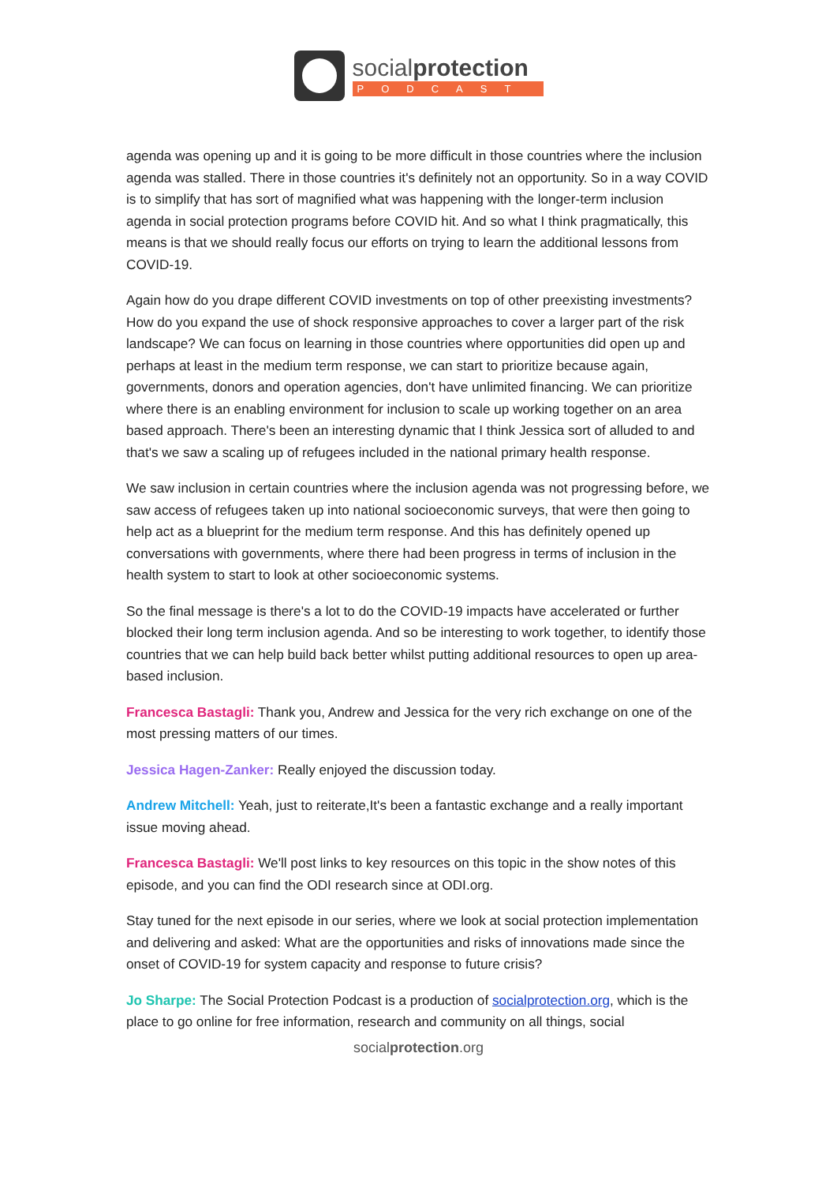socialprotection
PODCAST
agenda was opening up and it is going to be more difficult in those countries where the inclusion agenda was stalled. There in those countries it's definitely not an opportunity. So in a way COVID is to simplify that has sort of magnified what was happening with the longer-term inclusion agenda in social protection programs before COVID hit. And so what I think pragmatically, this means is that we should really focus our efforts on trying to learn the additional lessons from COVID-19.
Again how do you drape different COVID investments on top of other preexisting investments? How do you expand the use of shock responsive approaches to cover a larger part of the risk landscape? We can focus on learning in those countries where opportunities did open up and perhaps at least in the medium term response, we can start to prioritize because again, governments, donors and operation agencies, don't have unlimited financing. We can prioritize where there is an enabling environment for inclusion to scale up working together on an area based approach. There's been an interesting dynamic that I think Jessica sort of alluded to and that's we saw a scaling up of refugees included in the national primary health response.
We saw inclusion in certain countries where the inclusion agenda was not progressing before, we saw access of refugees taken up into national socioeconomic surveys, that were then going to help act as a blueprint for the medium term response. And this has definitely opened up conversations with governments, where there had been progress in terms of inclusion in the health system to start to look at other socioeconomic systems.
So the final message is there's a lot to do the COVID-19 impacts have accelerated or further blocked their long term inclusion agenda. And so be interesting to work together, to identify those countries that we can help build back better whilst putting additional resources to open up area-based inclusion.
Francesca Bastagli: Thank you, Andrew and Jessica for the very rich exchange on one of the most pressing matters of our times.
Jessica Hagen-Zanker: Really enjoyed the discussion today.
Andrew Mitchell: Yeah, just to reiterate,It's been a fantastic exchange and a really important issue moving ahead.
Francesca Bastagli: We'll post links to key resources on this topic in the show notes of this episode, and you can find the ODI research since at ODI.org.
Stay tuned for the next episode in our series, where we look at social protection implementation and delivering and asked: What are the opportunities and risks of innovations made since the onset of COVID-19 for system capacity and response to future crisis?
Jo Sharpe: The Social Protection Podcast is a production of socialprotection.org, which is the place to go online for free information, research and community on all things, social
socialprotection.org